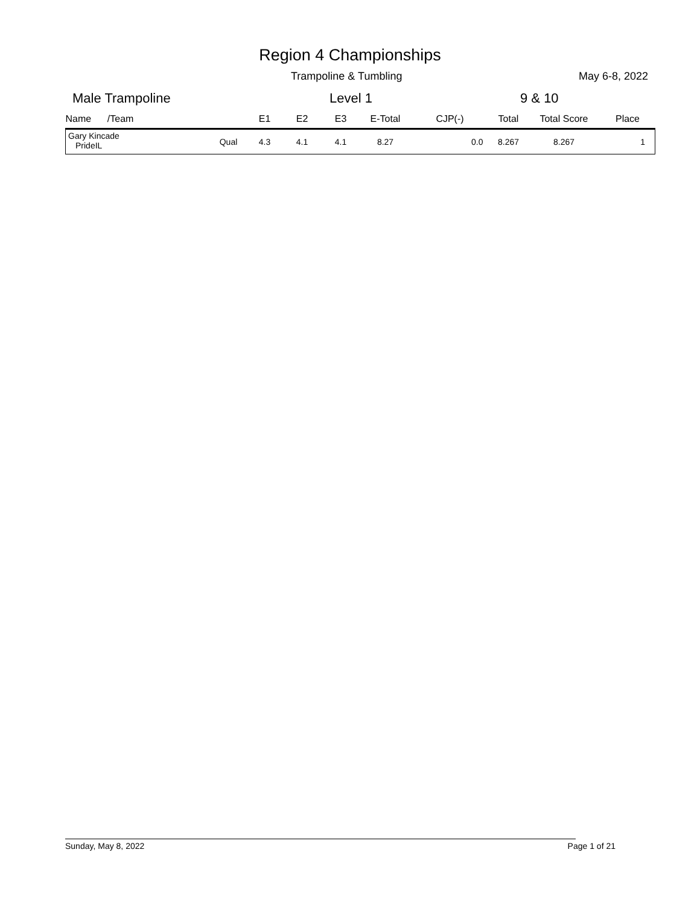Region 4 Championships
Trampoline & Tumbling May 6-8, 2022
Male Trampoline Level 1 9 & 10
| Name /Team | | E1 | E2 | E3 | E-Total | CJP(-) | Total | Total Score | Place |
| --- | --- | --- | --- | --- | --- | --- | --- | --- | --- |
| Gary Kincade PrideIL | Qual | 4.3 | 4.1 | 4.1 | 8.27 | 0.0 | 8.267 | 8.267 | 1 |
Sunday, May 8, 2022 Page 1 of 21